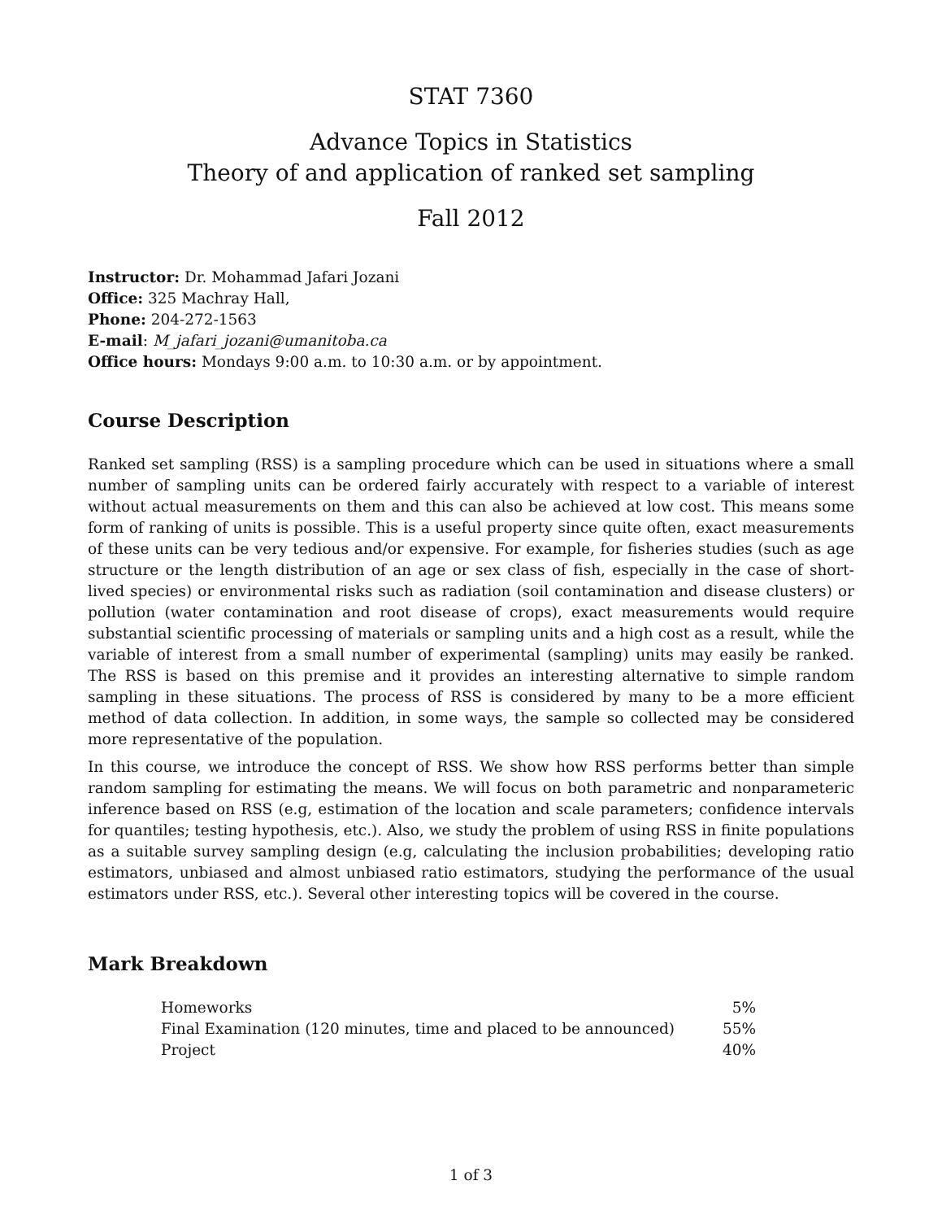STAT 7360
Advance Topics in Statistics
Theory of and application of ranked set sampling
Fall 2012
Instructor: Dr. Mohammad Jafari Jozani
Office: 325 Machray Hall,
Phone: 204-272-1563
E-mail: M_jafari_jozani@umanitoba.ca
Office hours: Mondays 9:00 a.m. to 10:30 a.m. or by appointment.
Course Description
Ranked set sampling (RSS) is a sampling procedure which can be used in situations where a small number of sampling units can be ordered fairly accurately with respect to a variable of interest without actual measurements on them and this can also be achieved at low cost. This means some form of ranking of units is possible. This is a useful property since quite often, exact measurements of these units can be very tedious and/or expensive. For example, for fisheries studies (such as age structure or the length distribution of an age or sex class of fish, especially in the case of short-lived species) or environmental risks such as radiation (soil contamination and disease clusters) or pollution (water contamination and root disease of crops), exact measurements would require substantial scientific processing of materials or sampling units and a high cost as a result, while the variable of interest from a small number of experimental (sampling) units may easily be ranked. The RSS is based on this premise and it provides an interesting alternative to simple random sampling in these situations. The process of RSS is considered by many to be a more efficient method of data collection. In addition, in some ways, the sample so collected may be considered more representative of the population.
In this course, we introduce the concept of RSS. We show how RSS performs better than simple random sampling for estimating the means. We will focus on both parametric and nonparameteric inference based on RSS (e.g, estimation of the location and scale parameters; confidence intervals for quantiles; testing hypothesis, etc.). Also, we study the problem of using RSS in finite populations as a suitable survey sampling design (e.g, calculating the inclusion probabilities; developing ratio estimators, unbiased and almost unbiased ratio estimators, studying the performance of the usual estimators under RSS, etc.). Several other interesting topics will be covered in the course.
Mark Breakdown
| Homeworks | 5% |
| Final Examination (120 minutes, time and placed to be announced) | 55% |
| Project | 40% |
1 of 3